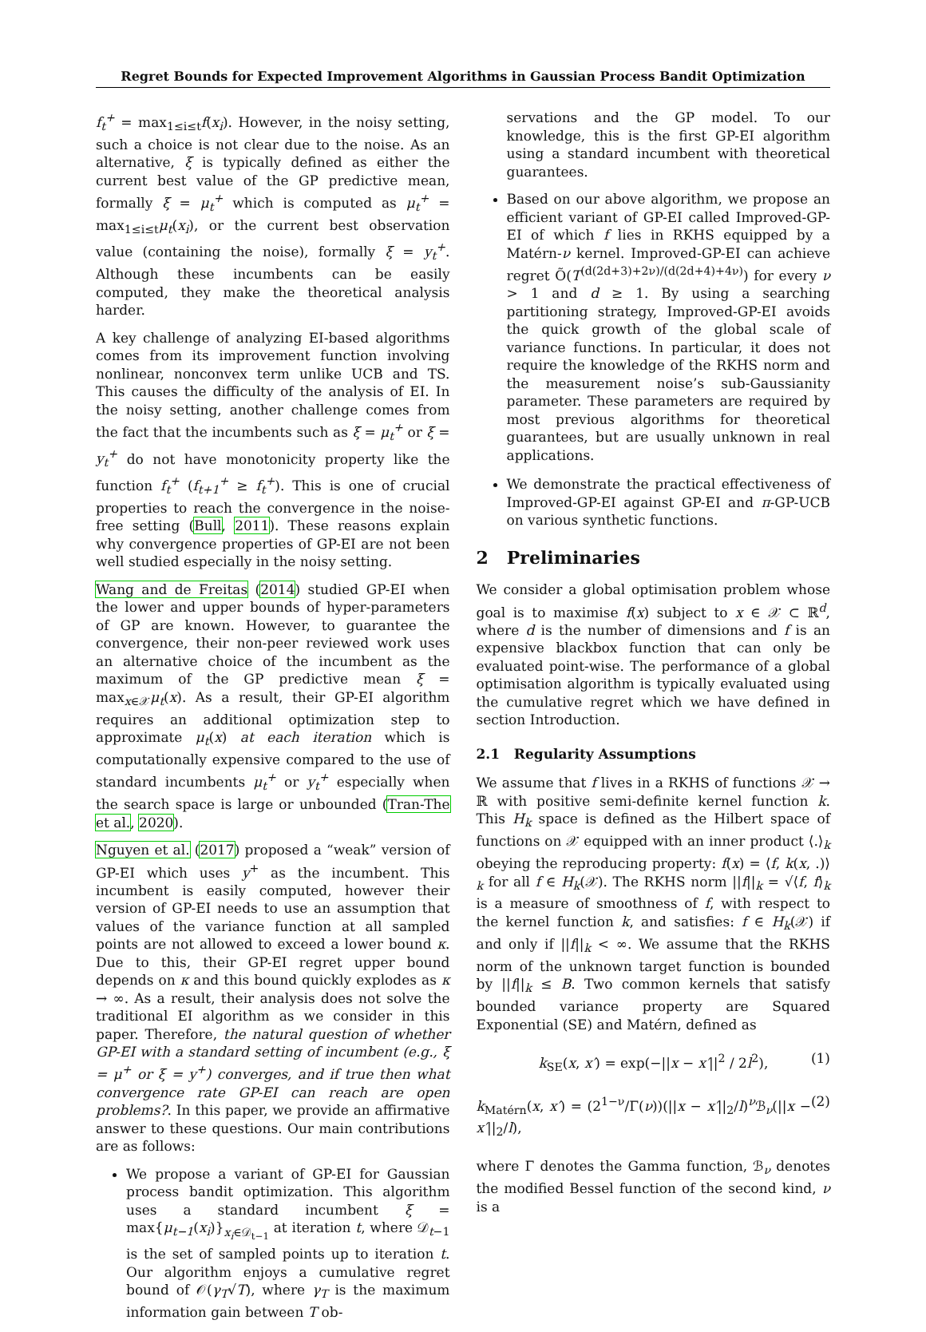Regret Bounds for Expected Improvement Algorithms in Gaussian Process Bandit Optimization
f<sub>t</sub><sup>+</sup> = max<sub>1≤i≤t</sub>f(x<sub>i</sub>). However, in the noisy setting, such a choice is not clear due to the noise. As an alternative, ξ is typically defined as either the current best value of the GP predictive mean, formally ξ = μ<sub>t</sub><sup>+</sup> which is computed as μ<sub>t</sub><sup>+</sup> = max<sub>1≤i≤t</sub>μ<sub>t</sub>(x<sub>i</sub>), or the current best observation value (containing the noise), formally ξ = y<sub>t</sub><sup>+</sup>. Although these incumbents can be easily computed, they make the theoretical analysis harder.
A key challenge of analyzing EI-based algorithms comes from its improvement function involving nonlinear, nonconvex term unlike UCB and TS. This causes the difficulty of the analysis of EI. In the noisy setting, another challenge comes from the fact that the incumbents such as ξ = μ<sub>t</sub><sup>+</sup> or ξ = y<sub>t</sub><sup>+</sup> do not have monotonicity property like the function f<sub>t</sub><sup>+</sup> (f<sub>t+1</sub><sup>+</sup> ≥ f<sub>t</sub><sup>+</sup>). This is one of crucial properties to reach the convergence in the noise-free setting (Bull, 2011). These reasons explain why convergence properties of GP-EI are not been well studied especially in the noisy setting.
Wang and de Freitas (2014) studied GP-EI when the lower and upper bounds of hyper-parameters of GP are known. However, to guarantee the convergence, their non-peer reviewed work uses an alternative choice of the incumbent as the maximum of the GP predictive mean ξ = max<sub>x∈𝒳</sub>μ<sub>t</sub>(x). As a result, their GP-EI algorithm requires an additional optimization step to approximate μ<sub>t</sub>(x) at each iteration which is computationally expensive compared to the use of standard incumbents μ<sub>t</sub><sup>+</sup> or y<sub>t</sub><sup>+</sup> especially when the search space is large or unbounded (Tran-The et al., 2020).
Nguyen et al. (2017) proposed a “weak” version of GP-EI which uses y<sup>+</sup> as the incumbent. This incumbent is easily computed, however their version of GP-EI needs to use an assumption that values of the variance function at all sampled points are not allowed to exceed a lower bound κ. Due to this, their GP-EI regret upper bound depends on κ and this bound quickly explodes as κ → ∞. As a result, their analysis does not solve the traditional EI algorithm as we consider in this paper. Therefore, the natural question of whether GP-EI with a standard setting of incumbent (e.g., ξ = μ<sup>+</sup> or ξ = y<sup>+</sup>) converges, and if true then what convergence rate GP-EI can reach are open problems?. In this paper, we provide an affirmative answer to these questions. Our main contributions are as follows:
We propose a variant of GP-EI for Gaussian process bandit optimization. This algorithm uses a standard incumbent ξ = max{μ<sub>t−1</sub>(x<sub>i</sub>)}<sub>x<sub>i</sub>∈𝒟<sub>t−1</sub></sub> at iteration t, where 𝒟<sub>t−1</sub> is the set of sampled points up to iteration t. Our algorithm enjoys a cumulative regret bound of 𝒪(γ<sub>T</sub>√T), where γ<sub>T</sub> is the maximum information gain between T ob-
servations and the GP model. To our knowledge, this is the first GP-EI algorithm using a standard incumbent with theoretical guarantees.
Based on our above algorithm, we propose an efficient variant of GP-EI called Improved-GP-EI of which f lies in RKHS equipped by a Matérn-ν kernel. Improved-GP-EI can achieve regret Õ(T<sup>(d(2d+3)+2ν)/(d(2d+4)+4ν)</sup>) for every ν > 1 and d ≥ 1. By using a searching partitioning strategy, Improved-GP-EI avoids the quick growth of the global scale of variance functions. In particular, it does not require the knowledge of the RKHS norm and the measurement noise’s sub-Gaussianity parameter. These parameters are required by most previous algorithms for theoretical guarantees, but are usually unknown in real applications.
We demonstrate the practical effectiveness of Improved-GP-EI against GP-EI and π-GP-UCB on various synthetic functions.
2 Preliminaries
We consider a global optimisation problem whose goal is to maximise f(x) subject to x ∈ 𝒳 ⊂ ℝ<sup>d</sup>, where d is the number of dimensions and f is an expensive blackbox function that can only be evaluated point-wise. The performance of a global optimisation algorithm is typically evaluated using the cumulative regret which we have defined in section Introduction.
2.1 Regularity Assumptions
We assume that f lives in a RKHS of functions 𝒳 → ℝ with positive semi-definite kernel function k. This H<sub>k</sub> space is defined as the Hilbert space of functions on 𝒳 equipped with an inner product ⟨.⟩<sub>k</sub> obeying the reproducing property: f(x) = ⟨f, k(x, .)⟩<sub>k</sub> for all f ∈ H<sub>k</sub>(𝒳). The RKHS norm ||f||<sub>k</sub> = √⟨f, f⟩<sub>k</sub> is a measure of smoothness of f, with respect to the kernel function k, and satisfies: f ∈ H<sub>k</sub>(𝒳) if and only if ||f||<sub>k</sub> < ∞. We assume that the RKHS norm of the unknown target function is bounded by ||f||<sub>k</sub> ≤ B. Two common kernels that satisfy bounded variance property are Squared Exponential (SE) and Matérn, defined as
k<sub>SE</sub>(x, x′) = exp(−||x − x′||<sup>2</sup> / 2l<sup>2</sup>), (1)
k<sub>Matérn</sub>(x, x′) = (2<sup>1−ν</sup>/Γ(ν))(||x − x′||<sub>2</sub>/l)<sup>ν</sup>ℬ<sub>ν</sub>(||x − x′||<sub>2</sub>/l), (2)
where Γ denotes the Gamma function, ℬ<sub>ν</sub> denotes the modified Bessel function of the second kind, ν is a